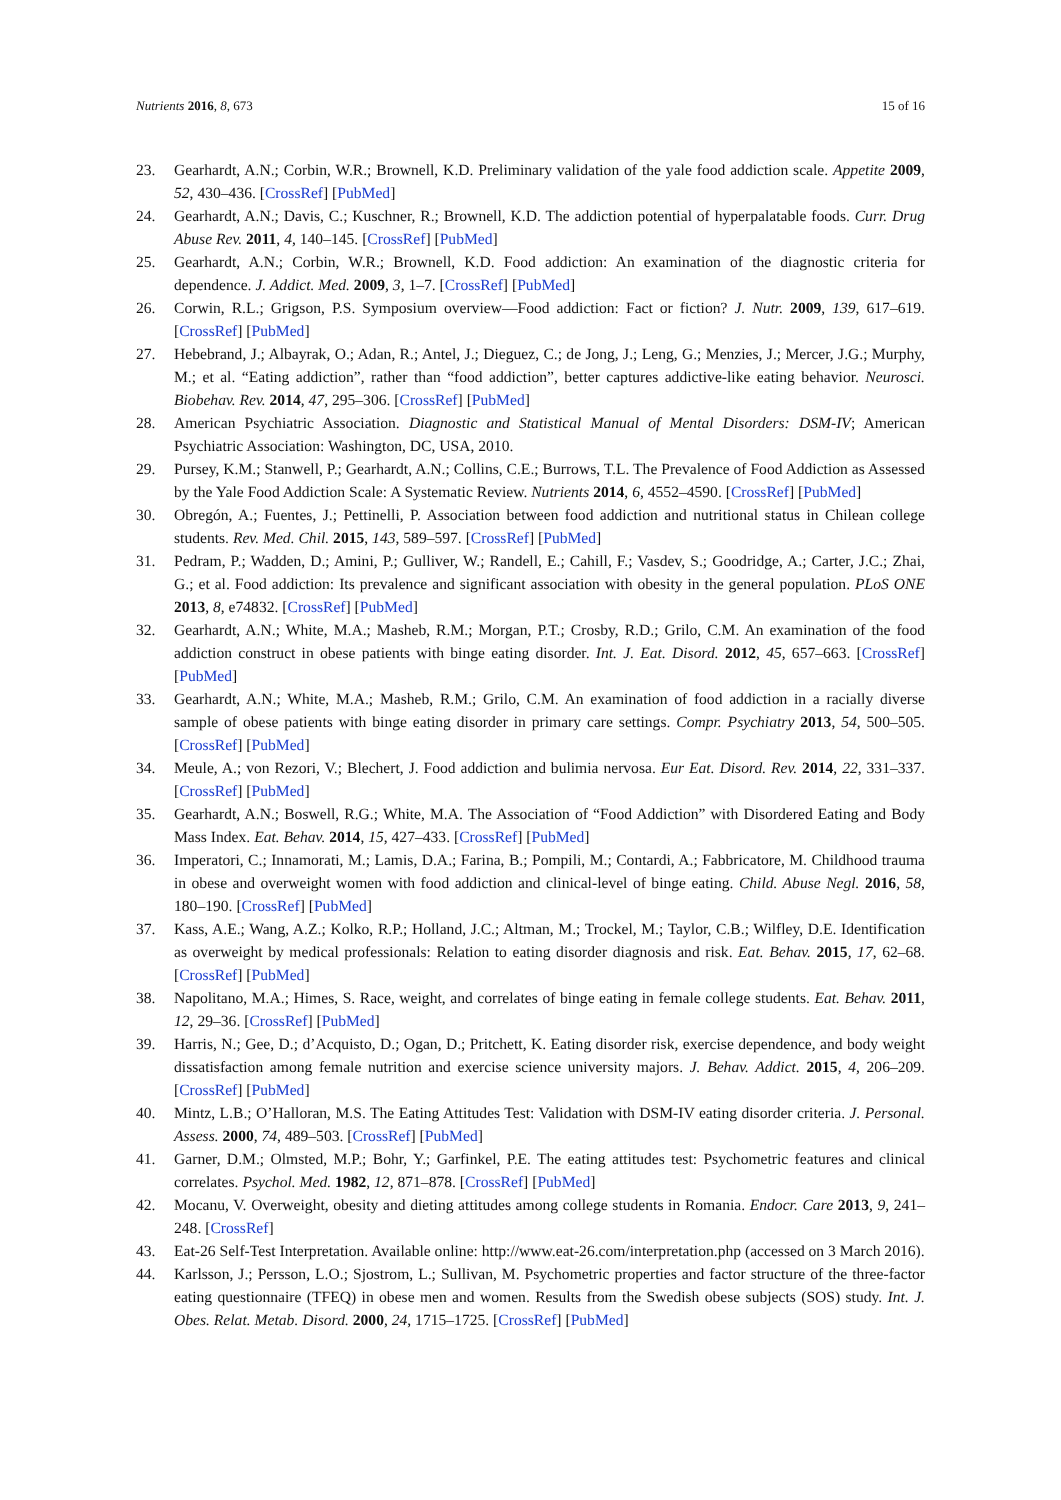Nutrients 2016, 8, 673 15 of 16
23. Gearhardt, A.N.; Corbin, W.R.; Brownell, K.D. Preliminary validation of the yale food addiction scale. Appetite 2009, 52, 430–436. [CrossRef] [PubMed]
24. Gearhardt, A.N.; Davis, C.; Kuschner, R.; Brownell, K.D. The addiction potential of hyperpalatable foods. Curr. Drug Abuse Rev. 2011, 4, 140–145. [CrossRef] [PubMed]
25. Gearhardt, A.N.; Corbin, W.R.; Brownell, K.D. Food addiction: An examination of the diagnostic criteria for dependence. J. Addict. Med. 2009, 3, 1–7. [CrossRef] [PubMed]
26. Corwin, R.L.; Grigson, P.S. Symposium overview—Food addiction: Fact or fiction? J. Nutr. 2009, 139, 617–619. [CrossRef] [PubMed]
27. Hebebrand, J.; Albayrak, O.; Adan, R.; Antel, J.; Dieguez, C.; de Jong, J.; Leng, G.; Menzies, J.; Mercer, J.G.; Murphy, M.; et al. “Eating addiction”, rather than “food addiction”, better captures addictive-like eating behavior. Neurosci. Biobehav. Rev. 2014, 47, 295–306. [CrossRef] [PubMed]
28. American Psychiatric Association. Diagnostic and Statistical Manual of Mental Disorders: DSM-IV; American Psychiatric Association: Washington, DC, USA, 2010.
29. Pursey, K.M.; Stanwell, P.; Gearhardt, A.N.; Collins, C.E.; Burrows, T.L. The Prevalence of Food Addiction as Assessed by the Yale Food Addiction Scale: A Systematic Review. Nutrients 2014, 6, 4552–4590. [CrossRef] [PubMed]
30. Obregón, A.; Fuentes, J.; Pettinelli, P. Association between food addiction and nutritional status in Chilean college students. Rev. Med. Chil. 2015, 143, 589–597. [CrossRef] [PubMed]
31. Pedram, P.; Wadden, D.; Amini, P.; Gulliver, W.; Randell, E.; Cahill, F.; Vasdev, S.; Goodridge, A.; Carter, J.C.; Zhai, G.; et al. Food addiction: Its prevalence and significant association with obesity in the general population. PLoS ONE 2013, 8, e74832. [CrossRef] [PubMed]
32. Gearhardt, A.N.; White, M.A.; Masheb, R.M.; Morgan, P.T.; Crosby, R.D.; Grilo, C.M. An examination of the food addiction construct in obese patients with binge eating disorder. Int. J. Eat. Disord. 2012, 45, 657–663. [CrossRef] [PubMed]
33. Gearhardt, A.N.; White, M.A.; Masheb, R.M.; Grilo, C.M. An examination of food addiction in a racially diverse sample of obese patients with binge eating disorder in primary care settings. Compr. Psychiatry 2013, 54, 500–505. [CrossRef] [PubMed]
34. Meule, A.; von Rezori, V.; Blechert, J. Food addiction and bulimia nervosa. Eur Eat. Disord. Rev. 2014, 22, 331–337. [CrossRef] [PubMed]
35. Gearhardt, A.N.; Boswell, R.G.; White, M.A. The Association of “Food Addiction” with Disordered Eating and Body Mass Index. Eat. Behav. 2014, 15, 427–433. [CrossRef] [PubMed]
36. Imperatori, C.; Innamorati, M.; Lamis, D.A.; Farina, B.; Pompili, M.; Contardi, A.; Fabbricatore, M. Childhood trauma in obese and overweight women with food addiction and clinical-level of binge eating. Child. Abuse Negl. 2016, 58, 180–190. [CrossRef] [PubMed]
37. Kass, A.E.; Wang, A.Z.; Kolko, R.P.; Holland, J.C.; Altman, M.; Trockel, M.; Taylor, C.B.; Wilfley, D.E. Identification as overweight by medical professionals: Relation to eating disorder diagnosis and risk. Eat. Behav. 2015, 17, 62–68. [CrossRef] [PubMed]
38. Napolitano, M.A.; Himes, S. Race, weight, and correlates of binge eating in female college students. Eat. Behav. 2011, 12, 29–36. [CrossRef] [PubMed]
39. Harris, N.; Gee, D.; d’Acquisto, D.; Ogan, D.; Pritchett, K. Eating disorder risk, exercise dependence, and body weight dissatisfaction among female nutrition and exercise science university majors. J. Behav. Addict. 2015, 4, 206–209. [CrossRef] [PubMed]
40. Mintz, L.B.; O’Halloran, M.S. The Eating Attitudes Test: Validation with DSM-IV eating disorder criteria. J. Personal. Assess. 2000, 74, 489–503. [CrossRef] [PubMed]
41. Garner, D.M.; Olmsted, M.P.; Bohr, Y.; Garfinkel, P.E. The eating attitudes test: Psychometric features and clinical correlates. Psychol. Med. 1982, 12, 871–878. [CrossRef] [PubMed]
42. Mocanu, V. Overweight, obesity and dieting attitudes among college students in Romania. Endocr. Care 2013, 9, 241–248. [CrossRef]
43. Eat-26 Self-Test Interpretation. Available online: http://www.eat-26.com/interpretation.php (accessed on 3 March 2016).
44. Karlsson, J.; Persson, L.O.; Sjostrom, L.; Sullivan, M. Psychometric properties and factor structure of the three-factor eating questionnaire (TFEQ) in obese men and women. Results from the Swedish obese subjects (SOS) study. Int. J. Obes. Relat. Metab. Disord. 2000, 24, 1715–1725. [CrossRef] [PubMed]